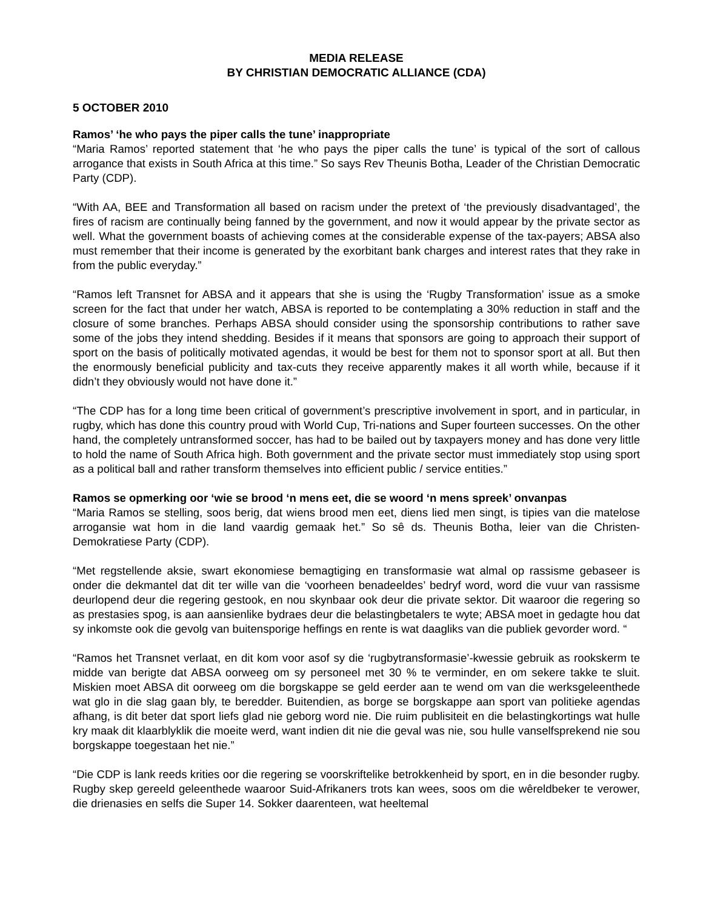MEDIA RELEASE
BY CHRISTIAN DEMOCRATIC ALLIANCE (CDA)
5 OCTOBER 2010
Ramos’ ‘he who pays the piper calls the tune’ inappropriate
“Maria Ramos’ reported statement that ‘he who pays the piper calls the tune’ is typical of the sort of callous arrogance that exists in South Africa at this time.” So says Rev Theunis Botha, Leader of the Christian Democratic Party (CDP).
“With AA, BEE and Transformation all based on racism under the pretext of ‘the previously disadvantaged’, the fires of racism are continually being fanned by the government, and now it would appear by the private sector as well. What the government boasts of achieving comes at the considerable expense of the tax-payers; ABSA also must remember that their income is generated by the exorbitant bank charges and interest rates that they rake in from the public everyday.”
“Ramos left Transnet for ABSA and it appears that she is using the ‘Rugby Transformation’ issue as a smoke screen for the fact that under her watch, ABSA is reported to be contemplating a 30% reduction in staff and the closure of some branches. Perhaps ABSA should consider using the sponsorship contributions to rather save some of the jobs they intend shedding. Besides if it means that sponsors are going to approach their support of sport on the basis of politically motivated agendas, it would be best for them not to sponsor sport at all. But then the enormously beneficial publicity and tax-cuts they receive apparently makes it all worth while, because if it didn’t they obviously would not have done it.”
“The CDP has for a long time been critical of government’s prescriptive involvement in sport, and in particular, in rugby, which has done this country proud with World Cup, Tri-nations and Super fourteen successes. On the other hand, the completely untransformed soccer, has had to be bailed out by taxpayers money and has done very little to hold the name of South Africa high. Both government and the private sector must immediately stop using sport as a political ball and rather transform themselves into efficient public / service entities.”
Ramos se opmerking oor ‘wie se brood ‘n mens eet, die se woord ‘n mens spreek’ onvanpas
“Maria Ramos se stelling, soos berig, dat wiens brood men eet, diens lied men singt, is tipies van die matelose arrogansie wat hom in die land vaardig gemaak het.” So sê ds. Theunis Botha, leier van die Christen-Demokratiese Party (CDP).
“Met regstellende aksie, swart ekonomiese bemagtiging en transformasie wat almal op rassisme gebaseer is onder die dekmantel dat dit ter wille van die ‘voorheen benadeeldes’ bedryf word, word die vuur van rassisme deurlopend deur die regering gestook, en nou skynbaar ook deur die private sektor. Dit waaroor die regering so as prestasies spog, is aan aansienlike bydraes deur die belastingbetalers te wyte; ABSA moet in gedagte hou dat sy inkomste ook die gevolg van buitensporige heffings en rente is wat daagliks van die publiek gevorder word. “
“Ramos het Transnet verlaat, en dit kom voor asof sy die ‘rugbytransformasie’-kwessie gebruik as rookskerm te midde van berigte dat ABSA oorweeg om sy personeel met 30 % te verminder, en om sekere takke te sluit. Miskien moet ABSA dit oorweeg om die borgskappe se geld eerder aan te wend om van die werksgeleenthede wat glo in die slag gaan bly, te beredder. Buitendien, as borge se borgskappe aan sport van politieke agendas afhang, is dit beter dat sport liefs glad nie geborg word nie. Die ruim publisiteit en die belastingkortings wat hulle kry maak dit klaarblyklik die moeite werd, want indien dit nie die geval was nie, sou hulle vanselfsprekend nie sou borgskappe toegestaan het nie.”
“Die CDP is lank reeds krities oor die regering se voorskriftelike betrokkenheid by sport, en in die besonder rugby. Rugby skep gereeld geleenthede waaroor Suid-Afrikaners trots kan wees, soos om die wêreldbeker te verower, die drienasies en selfs die Super 14. Sokker daarenteen, wat heeltemal